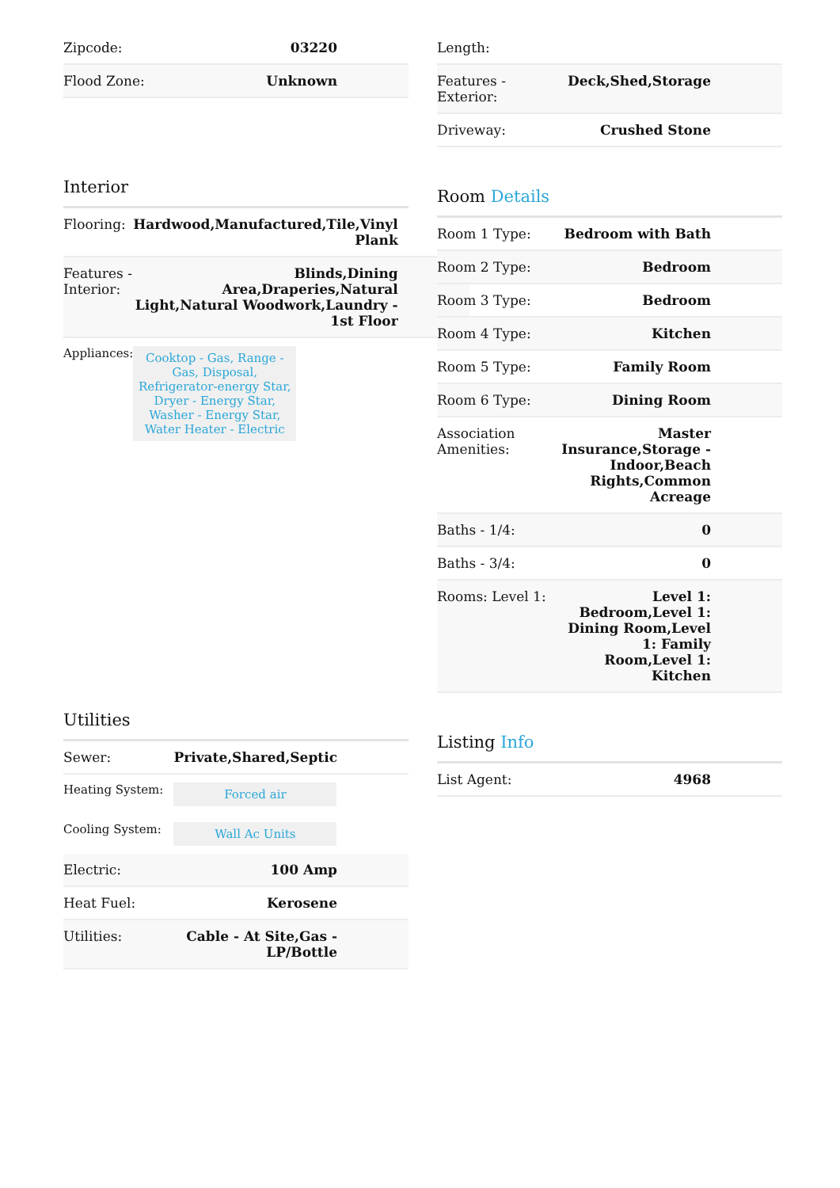| Zipcode: | 03220 |
| Flood Zone: | Unknown |
Interior
| Flooring: | Hardwood,Manufactured,Tile,Vinyl Plank |
| Features - Interior: | Blinds,Dining Area,Draperies,Natural Light,Natural Woodwork,Laundry - 1st Floor |
| Appliances: | Cooktop - Gas, Range - Gas, Disposal, Refrigerator-energy Star, Dryer - Energy Star, Washer - Energy Star, Water Heater - Electric |
Utilities
| Sewer: | Private,Shared,Septic |
| Heating System: | Forced air |
| Cooling System: | Wall Ac Units |
| Electric: | 100 Amp |
| Heat Fuel: | Kerosene |
| Utilities: | Cable - At Site,Gas - LP/Bottle |
| Length: | |
| Features - Exterior: | Deck,Shed,Storage |
| Driveway: | Crushed Stone |
Room Details
| Room 1 Type: | Bedroom with Bath |
| Room 2 Type: | Bedroom |
| Room 3 Type: | Bedroom |
| Room 4 Type: | Kitchen |
| Room 5 Type: | Family Room |
| Room 6 Type: | Dining Room |
| Association Amenities: | Master Insurance,Storage - Indoor,Beach Rights,Common Acreage |
| Baths - 1/4: | 0 |
| Baths - 3/4: | 0 |
| Rooms: Level 1: | Level 1: Bedroom,Level 1: Dining Room,Level 1: Family Room,Level 1: Kitchen |
Listing Info
| List Agent: | 4968 |